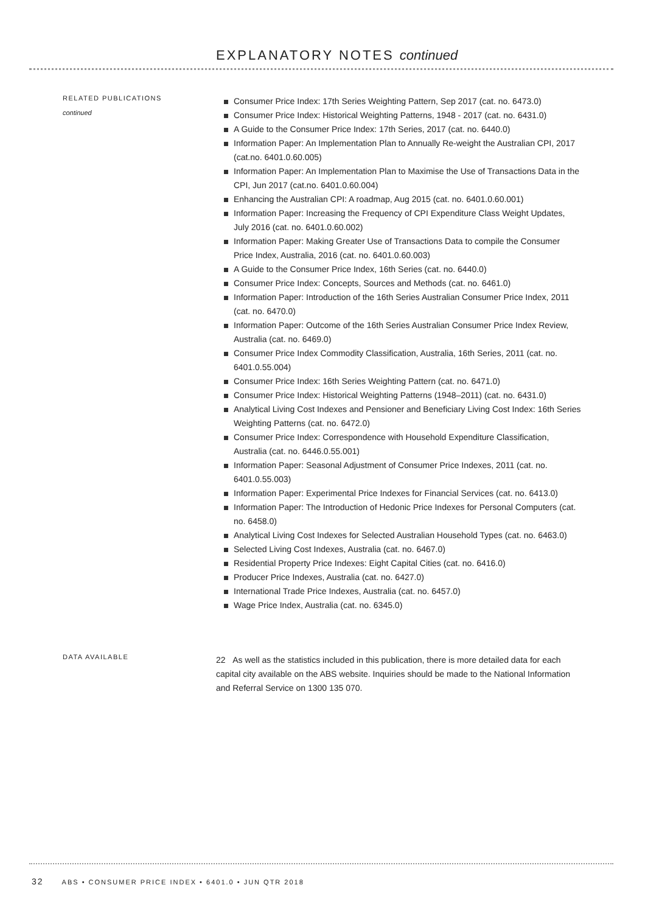EXPLANATORY NOTES continued
RELATED PUBLICATIONS
continued
Consumer Price Index: 17th Series Weighting Pattern, Sep 2017 (cat. no. 6473.0)
Consumer Price Index: Historical Weighting Patterns, 1948 - 2017 (cat. no. 6431.0)
A Guide to the Consumer Price Index: 17th Series, 2017 (cat. no. 6440.0)
Information Paper: An Implementation Plan to Annually Re-weight the Australian CPI, 2017 (cat.no. 6401.0.60.005)
Information Paper: An Implementation Plan to Maximise the Use of Transactions Data in the CPI, Jun 2017 (cat.no. 6401.0.60.004)
Enhancing the Australian CPI: A roadmap, Aug 2015 (cat. no. 6401.0.60.001)
Information Paper: Increasing the Frequency of CPI Expenditure Class Weight Updates, July 2016 (cat. no. 6401.0.60.002)
Information Paper: Making Greater Use of Transactions Data to compile the Consumer Price Index, Australia, 2016 (cat. no. 6401.0.60.003)
A Guide to the Consumer Price Index, 16th Series (cat. no. 6440.0)
Consumer Price Index: Concepts, Sources and Methods (cat. no. 6461.0)
Information Paper: Introduction of the 16th Series Australian Consumer Price Index, 2011 (cat. no. 6470.0)
Information Paper: Outcome of the 16th Series Australian Consumer Price Index Review, Australia (cat. no. 6469.0)
Consumer Price Index Commodity Classification, Australia, 16th Series, 2011 (cat. no. 6401.0.55.004)
Consumer Price Index: 16th Series Weighting Pattern (cat. no. 6471.0)
Consumer Price Index: Historical Weighting Patterns (1948–2011) (cat. no. 6431.0)
Analytical Living Cost Indexes and Pensioner and Beneficiary Living Cost Index: 16th Series Weighting Patterns (cat. no. 6472.0)
Consumer Price Index: Correspondence with Household Expenditure Classification, Australia (cat. no. 6446.0.55.001)
Information Paper: Seasonal Adjustment of Consumer Price Indexes, 2011 (cat. no. 6401.0.55.003)
Information Paper: Experimental Price Indexes for Financial Services (cat. no. 6413.0)
Information Paper: The Introduction of Hedonic Price Indexes for Personal Computers (cat. no. 6458.0)
Analytical Living Cost Indexes for Selected Australian Household Types (cat. no. 6463.0)
Selected Living Cost Indexes, Australia (cat. no. 6467.0)
Residential Property Price Indexes: Eight Capital Cities (cat. no. 6416.0)
Producer Price Indexes, Australia (cat. no. 6427.0)
International Trade Price Indexes, Australia (cat. no. 6457.0)
Wage Price Index, Australia (cat. no. 6345.0)
DATA AVAILABLE
22 As well as the statistics included in this publication, there is more detailed data for each capital city available on the ABS website. Inquiries should be made to the National Information and Referral Service on 1300 135 070.
32 ABS • CONSUMER PRICE INDEX • 6401.0 • JUN QTR 2018